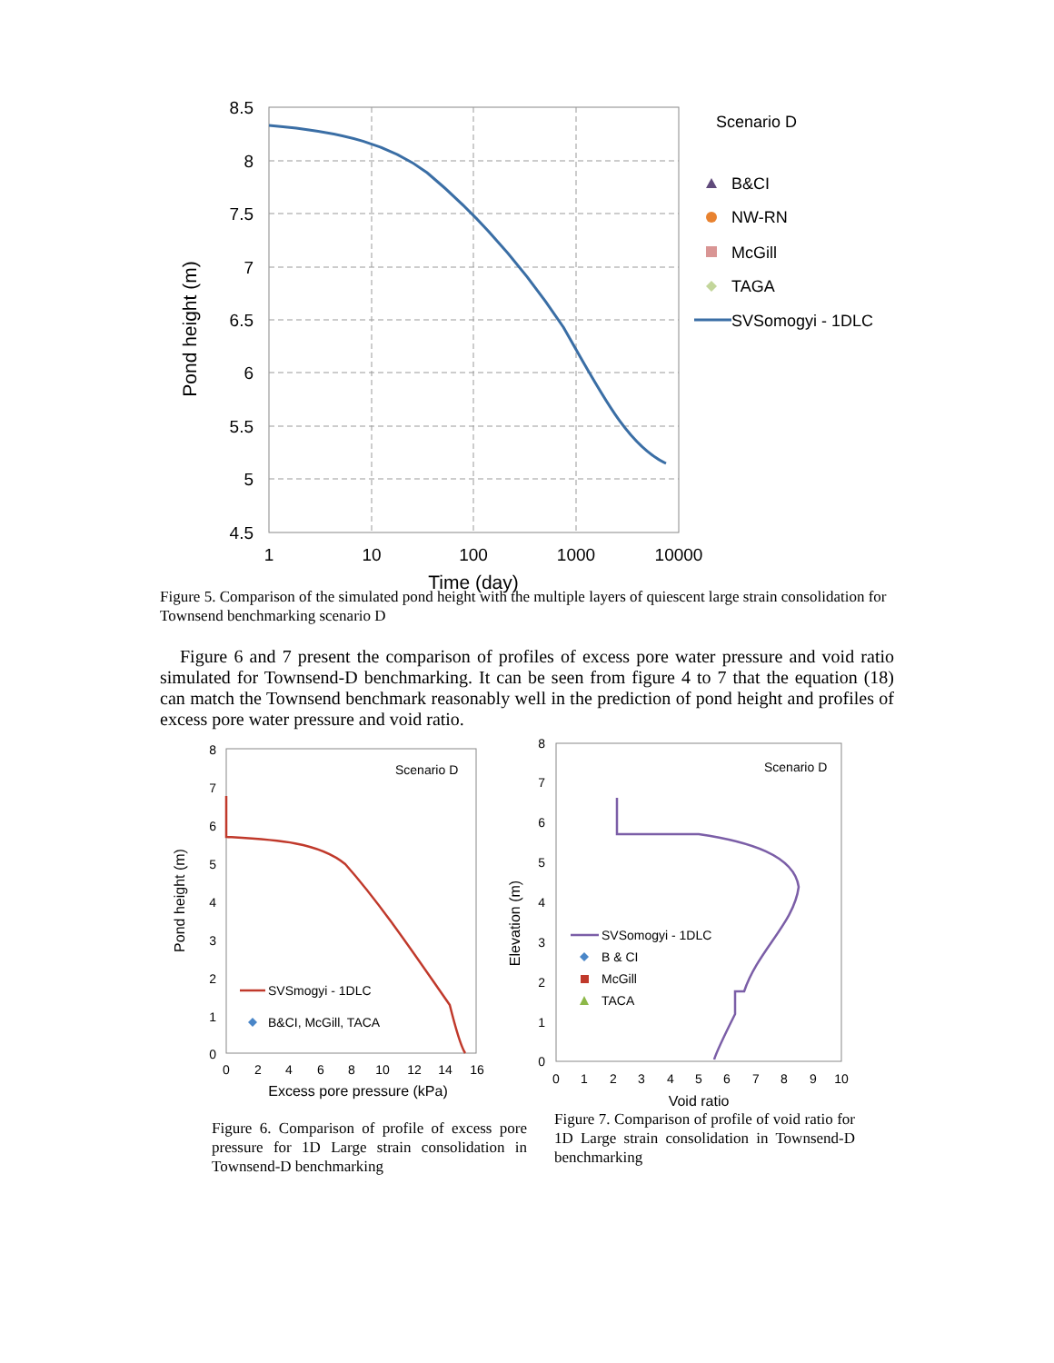8.5
8
7.5
7
6.5
6
5.5
5
4.5
1
10
100
1000
10000
Time (day)
Pond height (m)
Scenario D
B&CI
NW-RN
McGill
TAGA
SVSomogyi - 1DLC
Figure 5. Comparison of the simulated pond height with the multiple layers of quiescent large strain consolidation for Townsend benchmarking scenario D
Figure 6 and 7 present the comparison of profiles of excess pore water pressure and void ratio simulated for Townsend-D benchmarking. It can be seen from figure 4 to 7 that the equation (18) can match the Townsend benchmark reasonably well in the prediction of pond height and profiles of excess pore water pressure and void ratio.
8
7
6
5
4
3
2
1
0
0
2
4
6
8
10
12
14
16
Excess pore pressure (kPa)
Pond height (m)
Scenario D
SVSmogyi - 1DLC
B&CI, McGill, TACA
8
7
6
5
4
3
2
1
0
0
1
2
3
4
5
6
7
8
9
10
Void ratio
Elevation (m)
Scenario D
SVSomogyi - 1DLC
B & CI
McGill
TACA
Figure 6. Comparison of profile of excess pore pressure for 1D Large strain consolidation in Townsend-D benchmarking
Figure 7. Comparison of profile of void ratio for 1D Large strain consolidation in Townsend-D benchmarking